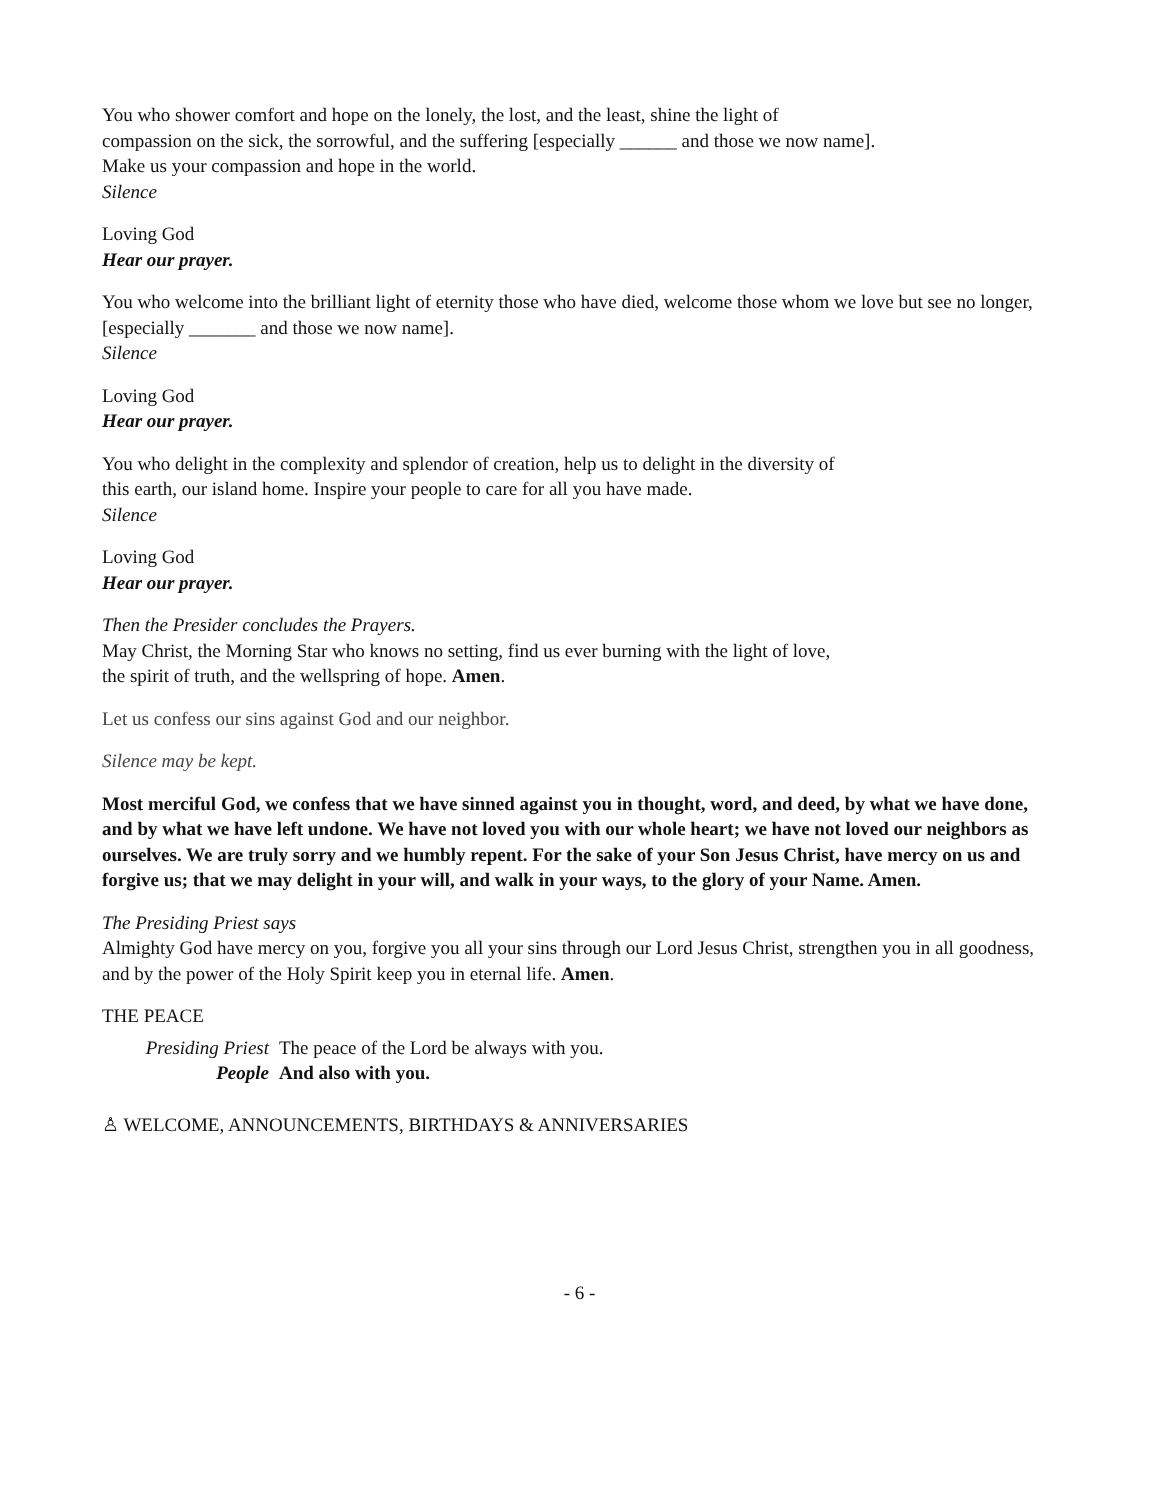You who shower comfort and hope on the lonely, the lost, and the least, shine the light of
compassion on the sick, the sorrowful, and the suffering [especially ______ and those we now name].
Make us your compassion and hope in the world.
Silence
Loving God
Hear our prayer.
You who welcome into the brilliant light of eternity those who have died, welcome those whom we love but see no longer, [especially _______ and those we now name].
Silence
Loving God
Hear our prayer.
You who delight in the complexity and splendor of creation, help us to delight in the diversity of
this earth, our island home. Inspire your people to care for all you have made.
Silence
Loving God
Hear our prayer.
Then the Presider concludes the Prayers.
May Christ, the Morning Star who knows no setting, find us ever burning with the light of love,
the spirit of truth, and the wellspring of hope. Amen.
Let us confess our sins against God and our neighbor.
Silence may be kept.
Most merciful God, we confess that we have sinned against you in thought, word, and deed, by what we have done, and by what we have left undone. We have not loved you with our whole heart; we have not loved our neighbors as ourselves. We are truly sorry and we humbly repent. For the sake of your Son Jesus Christ, have mercy on us and forgive us; that we may delight in your will, and walk in your ways, to the glory of your Name. Amen.
The Presiding Priest says
Almighty God have mercy on you, forgive you all your sins through our Lord Jesus Christ, strengthen you in all goodness, and by the power of the Holy Spirit keep you in eternal life. Amen.
THE PEACE
Presiding Priest The peace of the Lord be always with you. People And also with you.
♙ WELCOME, ANNOUNCEMENTS, BIRTHDAYS & ANNIVERSARIES
- 6 -